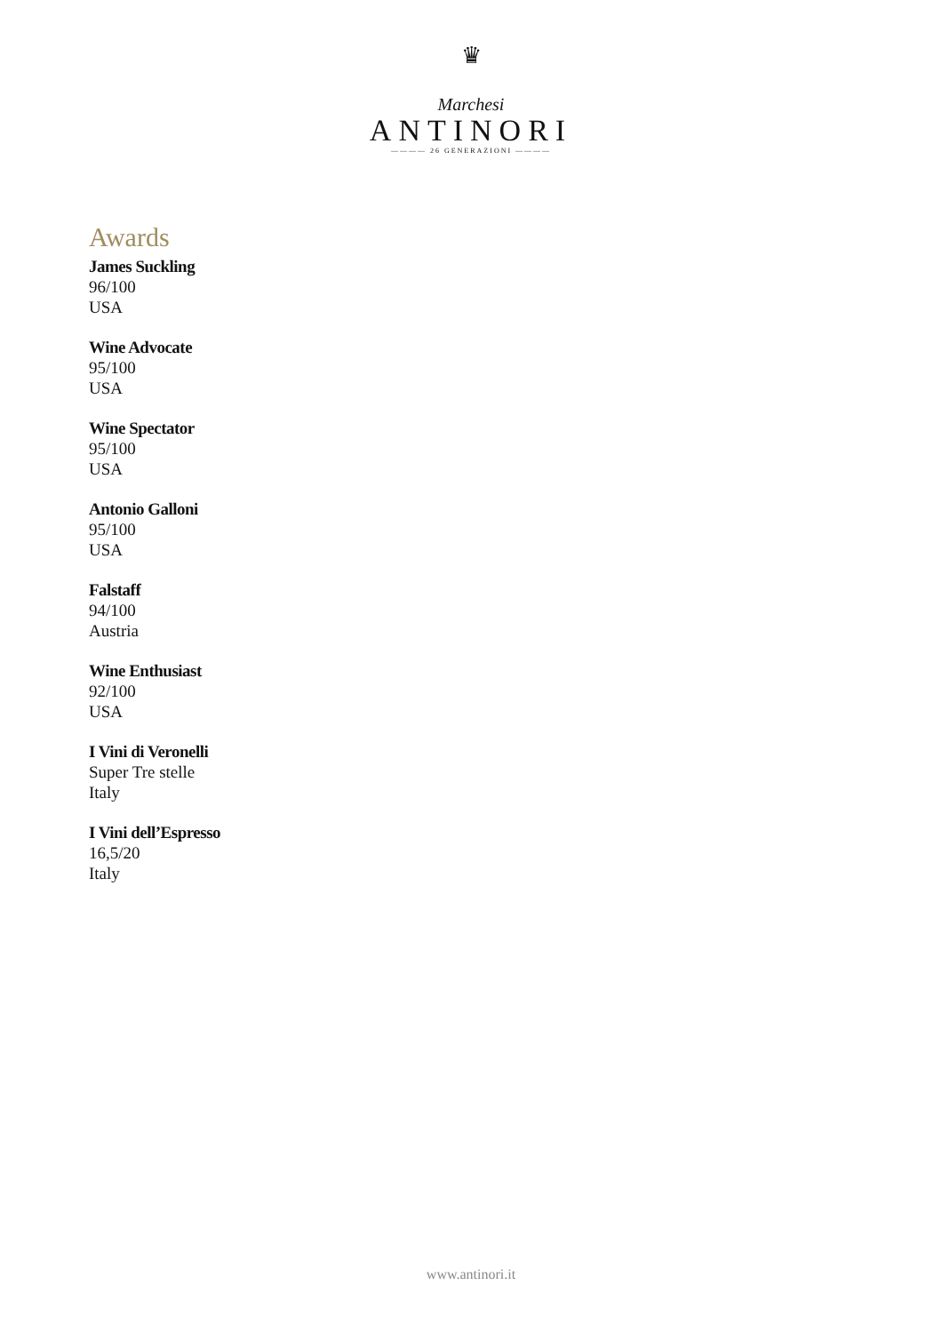♛
Marchesi
ANTINORI
———— 26 GENERAZIONI ————
Awards
James Suckling
96/100
USA
Wine Advocate
95/100
USA
Wine Spectator
95/100
USA
Antonio Galloni
95/100
USA
Falstaff
94/100
Austria
Wine Enthusiast
92/100
USA
I Vini di Veronelli
Super Tre stelle
Italy
I Vini dell’Espresso
16,5/20
Italy
www.antinori.it